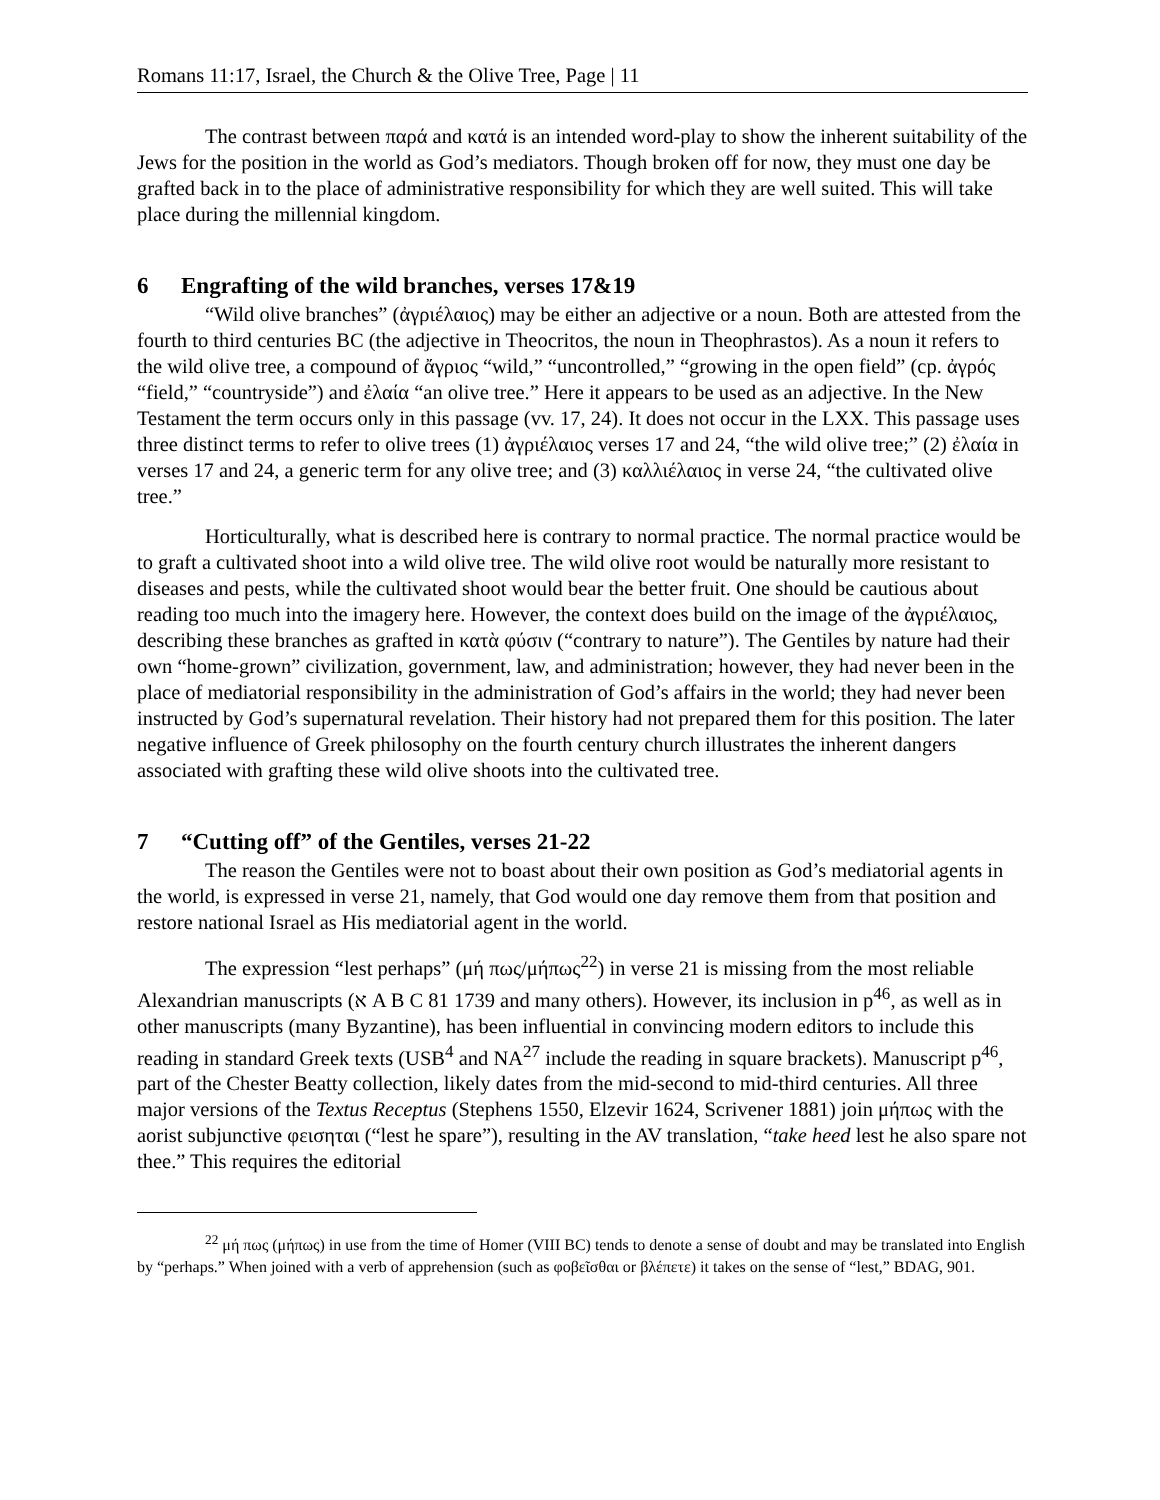Romans 11:17, Israel, the Church & the Olive Tree, Page | 11
The contrast between παρά and κατά is an intended word-play to show the inherent suitability of the Jews for the position in the world as God’s mediators. Though broken off for now, they must one day be grafted back in to the place of administrative responsibility for which they are well suited. This will take place during the millennial kingdom.
6 Engrafting of the wild branches, verses 17&19
“Wild olive branches” (ἀγριέλαιος) may be either an adjective or a noun. Both are attested from the fourth to third centuries BC (the adjective in Theocritos, the noun in Theophrastos). As a noun it refers to the wild olive tree, a compound of ἄγριος “wild,” “uncontrolled,” “growing in the open field” (cp. ἀγρός “field,” “countryside”) and ἐλαία “an olive tree.” Here it appears to be used as an adjective. In the New Testament the term occurs only in this passage (vv. 17, 24). It does not occur in the LXX. This passage uses three distinct terms to refer to olive trees (1) ἀγριέλαιος verses 17 and 24, “the wild olive tree;” (2) ἐλαία in verses 17 and 24, a generic term for any olive tree; and (3) καλλιέλαιος in verse 24, “the cultivated olive tree.”
Horticulturally, what is described here is contrary to normal practice. The normal practice would be to graft a cultivated shoot into a wild olive tree. The wild olive root would be naturally more resistant to diseases and pests, while the cultivated shoot would bear the better fruit. One should be cautious about reading too much into the imagery here. However, the context does build on the image of the ἀγριέλαιος, describing these branches as grafted in κατὰ φύσιν (“contrary to nature”). The Gentiles by nature had their own “home-grown” civilization, government, law, and administration; however, they had never been in the place of mediatorial responsibility in the administration of God’s affairs in the world; they had never been instructed by God’s supernatural revelation. Their history had not prepared them for this position. The later negative influence of Greek philosophy on the fourth century church illustrates the inherent dangers associated with grafting these wild olive shoots into the cultivated tree.
7 “Cutting off” of the Gentiles, verses 21-22
The reason the Gentiles were not to boast about their own position as God’s mediatorial agents in the world, is expressed in verse 21, namely, that God would one day remove them from that position and restore national Israel as His mediatorial agent in the world.
The expression “lest perhaps” (μή πως/μήπως<sup>22</sup>) in verse 21 is missing from the most reliable Alexandrian manuscripts (א A B C 81 1739 and many others). However, its inclusion in p<sup>46</sup>, as well as in other manuscripts (many Byzantine), has been influential in convincing modern editors to include this reading in standard Greek texts (USB<sup>4</sup> and NA<sup>27</sup> include the reading in square brackets). Manuscript p<sup>46</sup>, part of the Chester Beatty collection, likely dates from the mid-second to mid-third centuries. All three major versions of the Textus Receptus (Stephens 1550, Elzevir 1624, Scrivener 1881) join μήπως with the aorist subjunctive φεισηται (“lest he spare”), resulting in the AV translation, “take heed lest he also spare not thee.” This requires the editorial
<sup>22</sup> μή πως (μήπως) in use from the time of Homer (VIII BC) tends to denote a sense of doubt and may be translated into English by “perhaps.” When joined with a verb of apprehension (such as φοβεῖσθαι or βλέπετε) it takes on the sense of “lest,” BDAG, 901.